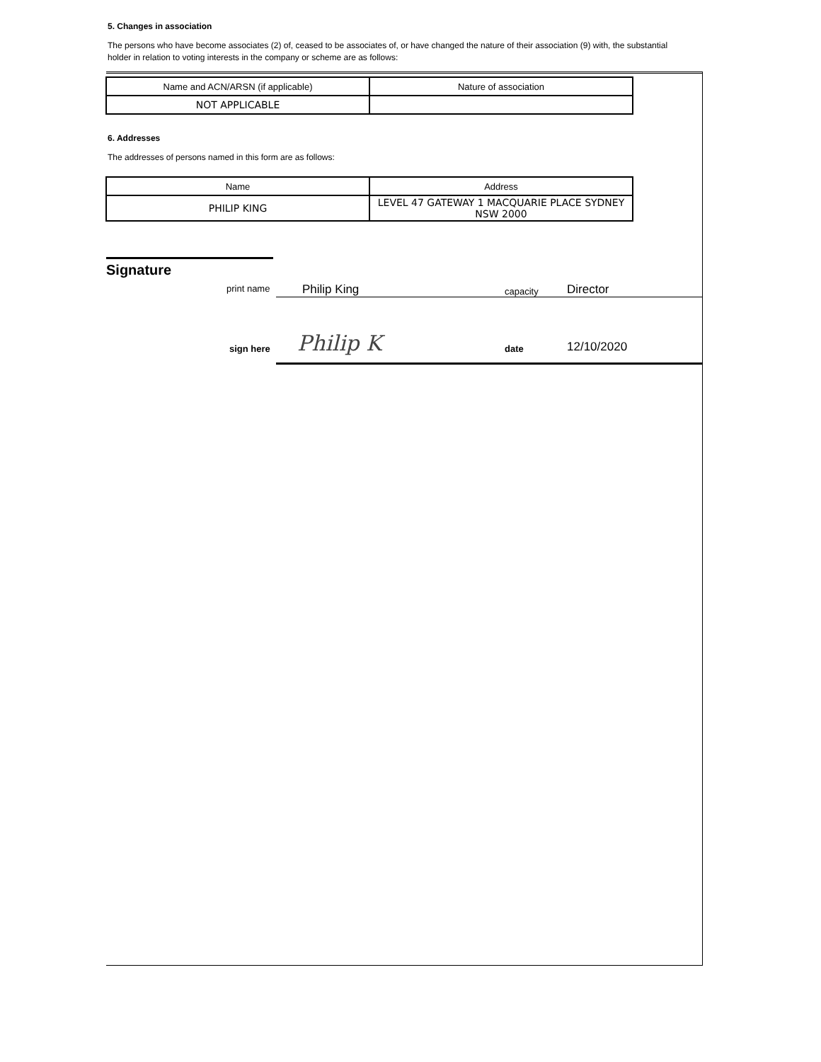5. Changes in association
The persons who have become associates (2) of, ceased to be associates of, or have changed the nature of their association (9) with, the substantial holder in relation to voting interests in the company or scheme are as follows:
| Name and ACN/ARSN (if applicable) | Nature of association |
| --- | --- |
| NOT APPLICABLE | |
6. Addresses
The addresses of persons named in this form are as follows:
| Name | Address |
| --- | --- |
| PHILIP KING | LEVEL 47 GATEWAY 1 MACQUARIE PLACE SYDNEY NSW 2000 |
Signature
print name Philip King capacity Director
sign here
Philip K date 12/10/2020